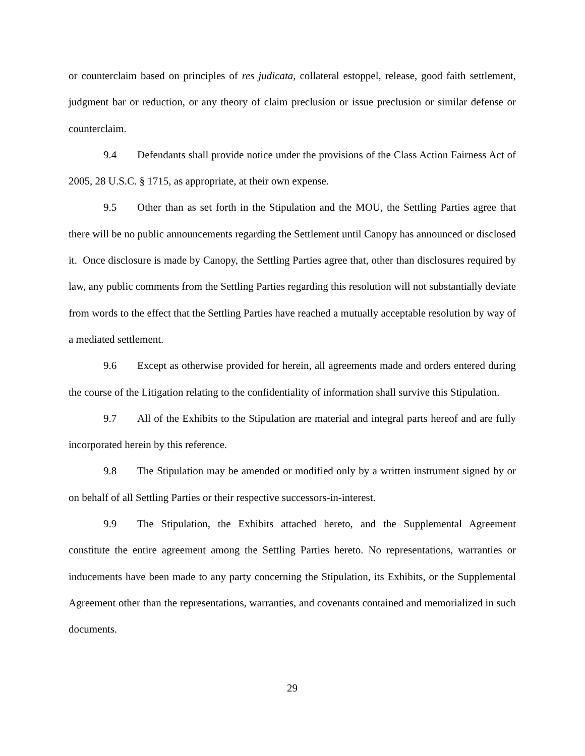or counterclaim based on principles of res judicata, collateral estoppel, release, good faith settlement, judgment bar or reduction, or any theory of claim preclusion or issue preclusion or similar defense or counterclaim.
9.4 Defendants shall provide notice under the provisions of the Class Action Fairness Act of 2005, 28 U.S.C. § 1715, as appropriate, at their own expense.
9.5 Other than as set forth in the Stipulation and the MOU, the Settling Parties agree that there will be no public announcements regarding the Settlement until Canopy has announced or disclosed it. Once disclosure is made by Canopy, the Settling Parties agree that, other than disclosures required by law, any public comments from the Settling Parties regarding this resolution will not substantially deviate from words to the effect that the Settling Parties have reached a mutually acceptable resolution by way of a mediated settlement.
9.6 Except as otherwise provided for herein, all agreements made and orders entered during the course of the Litigation relating to the confidentiality of information shall survive this Stipulation.
9.7 All of the Exhibits to the Stipulation are material and integral parts hereof and are fully incorporated herein by this reference.
9.8 The Stipulation may be amended or modified only by a written instrument signed by or on behalf of all Settling Parties or their respective successors-in-interest.
9.9 The Stipulation, the Exhibits attached hereto, and the Supplemental Agreement constitute the entire agreement among the Settling Parties hereto. No representations, warranties or inducements have been made to any party concerning the Stipulation, its Exhibits, or the Supplemental Agreement other than the representations, warranties, and covenants contained and memorialized in such documents.
29